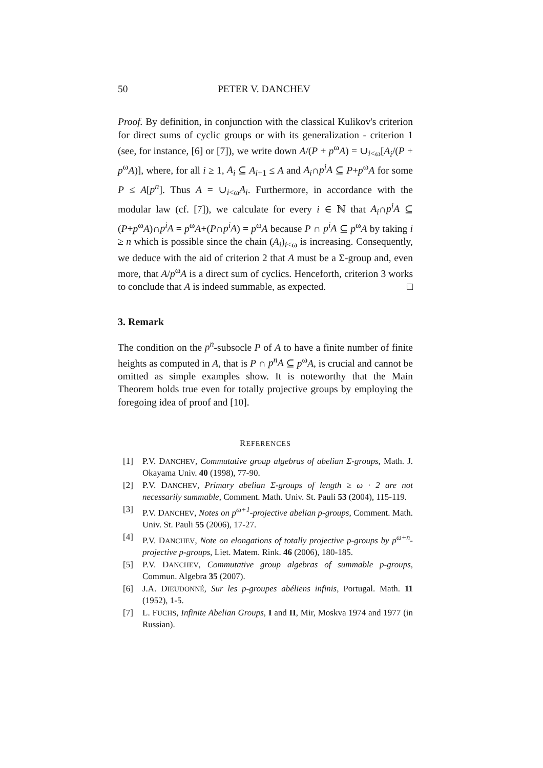50 PETER V. DANCHEV
Proof. By definition, in conjunction with the classical Kulikov's criterion for direct sums of cyclic groups or with its generalization - criterion 1 (see, for instance, [6] or [7]), we write down A/(P + p<sup>ω</sup>A) = ∪<sub>i<ω</sub>[A<sub>i</sub>/(P + p<sup>ω</sup>A)], where, for all i ≥ 1, A<sub>i</sub> ⊆ A<sub>i+1</sub> ≤ A and A<sub>i</sub>∩p<sup>i</sup>A ⊆ P+p<sup>ω</sup>A for some P ≤ A[p<sup>n</sup>]. Thus A = ∪<sub>i<ω</sub>A<sub>i</sub>. Furthermore, in accordance with the modular law (cf. [7]), we calculate for every i ∈ ℕ that A<sub>i</sub>∩p<sup>i</sup>A ⊆ (P+p<sup>ω</sup>A)∩p<sup>i</sup>A = p<sup>ω</sup>A+(P∩p<sup>i</sup>A) = p<sup>ω</sup>A because P ∩ p<sup>i</sup>A ⊆ p<sup>ω</sup>A by taking i ≥ n which is possible since the chain (A<sub>i</sub>)<sub>i<ω</sub> is increasing. Consequently, we deduce with the aid of criterion 2 that A must be a Σ-group and, even more, that A/p<sup>ω</sup>A is a direct sum of cyclics. Henceforth, criterion 3 works to conclude that A is indeed summable, as expected. □
3. Remark
The condition on the p<sup>n</sup>-subsocle P of A to have a finite number of finite heights as computed in A, that is P ∩ p<sup>n</sup>A ⊆ p<sup>ω</sup>A, is crucial and cannot be omitted as simple examples show. It is noteworthy that the Main Theorem holds true even for totally projective groups by employing the foregoing idea of proof and [10].
REFERENCES
[1] P.V. DANCHEV, Commutative group algebras of abelian Σ-groups, Math. J. Okayama Univ. 40 (1998), 77-90.
[2] P.V. DANCHEV, Primary abelian Σ-groups of length ≥ ω · 2 are not necessarily summable, Comment. Math. Univ. St. Pauli 53 (2004), 115-119.
[3] P.V. DANCHEV, Notes on p<sup>ω+1</sup>-projective abelian p-groups, Comment. Math. Univ. St. Pauli 55 (2006), 17-27.
[4] P.V. DANCHEV, Note on elongations of totally projective p-groups by p<sup>ω+n</sup>-projective p-groups, Liet. Matem. Rink. 46 (2006), 180-185.
[5] P.V. DANCHEV, Commutative group algebras of summable p-groups, Commun. Algebra 35 (2007).
[6] J.A. DIEUDONNÉ, Sur les p-groupes abéliens infinis, Portugal. Math. 11 (1952), 1-5.
[7] L. FUCHS, Infinite Abelian Groups, I and II, Mir, Moskva 1974 and 1977 (in Russian).